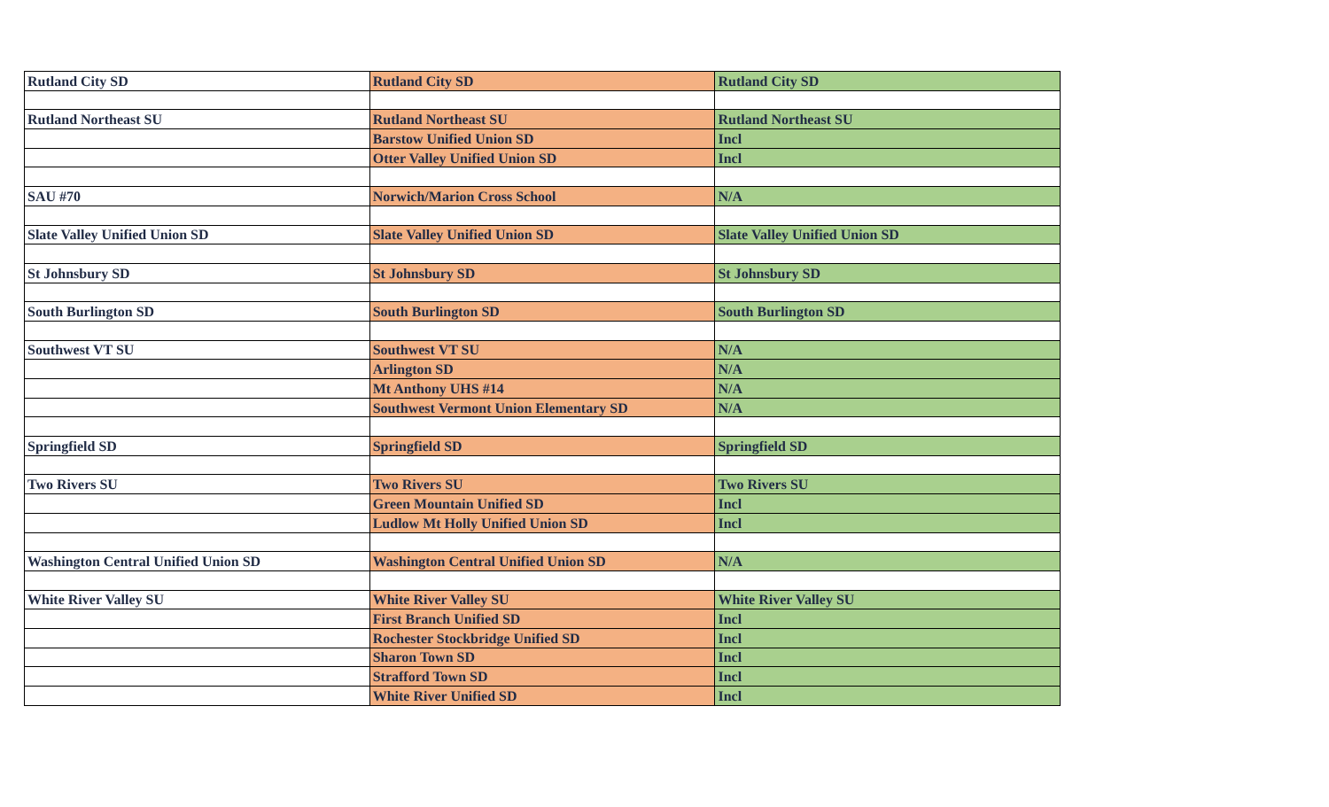| Rutland City SD | Rutland City SD | Rutland City SD |
| Rutland Northeast SU | Rutland Northeast SU | Rutland Northeast SU |
| | Barstow Unified Union SD | Incl |
| | Otter Valley Unified Union SD | Incl |
| SAU #70 | Norwich/Marion Cross School | N/A |
| Slate Valley Unified Union SD | Slate Valley Unified Union SD | Slate Valley Unified Union SD |
| St Johnsbury SD | St Johnsbury SD | St Johnsbury SD |
| South Burlington SD | South Burlington SD | South Burlington SD |
| Southwest VT SU | Southwest VT SU | N/A |
| | Arlington SD | N/A |
| | Mt Anthony UHS #14 | N/A |
| | Southwest Vermont Union Elementary SD | N/A |
| Springfield SD | Springfield SD | Springfield SD |
| Two Rivers SU | Two Rivers SU | Two Rivers SU |
| | Green Mountain Unified SD | Incl |
| | Ludlow Mt Holly Unified Union SD | Incl |
| Washington Central Unified Union SD | Washington Central Unified Union SD | N/A |
| White River Valley SU | White River Valley SU | White River Valley SU |
| | First Branch Unified SD | Incl |
| | Rochester Stockbridge Unified SD | Incl |
| | Sharon Town SD | Incl |
| | Strafford Town SD | Incl |
| | White River Unified SD | Incl |